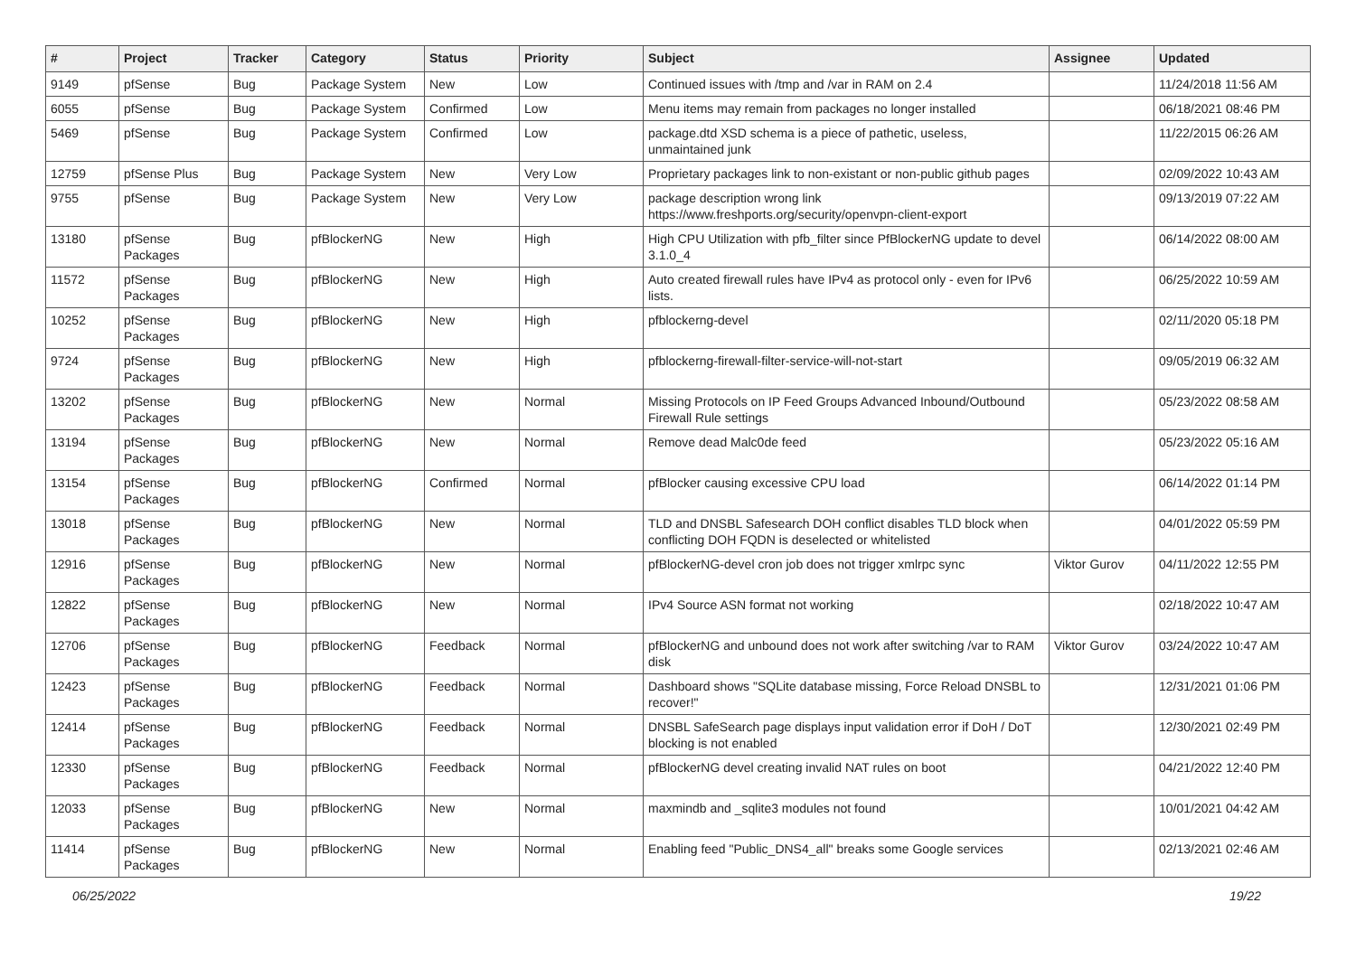| # | Project | Tracker | Category | Status | Priority | Subject | Assignee | Updated |
| --- | --- | --- | --- | --- | --- | --- | --- | --- |
| 9149 | pfSense | Bug | Package System | New | Low | Continued issues with /tmp and /var in RAM on 2.4 | | 11/24/2018 11:56 AM |
| 6055 | pfSense | Bug | Package System | Confirmed | Low | Menu items may remain from packages no longer installed | | 06/18/2021 08:46 PM |
| 5469 | pfSense | Bug | Package System | Confirmed | Low | package.dtd XSD schema is a piece of pathetic, useless, unmaintained junk | | 11/22/2015 06:26 AM |
| 12759 | pfSense Plus | Bug | Package System | New | Very Low | Proprietary packages link to non-existant or non-public github pages | | 02/09/2022 10:43 AM |
| 9755 | pfSense | Bug | Package System | New | Very Low | package description wrong link https://www.freshports.org/security/openvpn-client-export | | 09/13/2019 07:22 AM |
| 13180 | pfSense Packages | Bug | pfBlockerNG | New | High | High CPU Utilization with pfb_filter since PfBlockerNG update to devel 3.1.0_4 | | 06/14/2022 08:00 AM |
| 11572 | pfSense Packages | Bug | pfBlockerNG | New | High | Auto created firewall rules have IPv4 as protocol only - even for IPv6 lists. | | 06/25/2022 10:59 AM |
| 10252 | pfSense Packages | Bug | pfBlockerNG | New | High | pfblockerng-devel | | 02/11/2020 05:18 PM |
| 9724 | pfSense Packages | Bug | pfBlockerNG | New | High | pfblockerng-firewall-filter-service-will-not-start | | 09/05/2019 06:32 AM |
| 13202 | pfSense Packages | Bug | pfBlockerNG | New | Normal | Missing Protocols on IP Feed Groups Advanced Inbound/Outbound Firewall Rule settings | | 05/23/2022 08:58 AM |
| 13194 | pfSense Packages | Bug | pfBlockerNG | New | Normal | Remove dead Malc0de feed | | 05/23/2022 05:16 AM |
| 13154 | pfSense Packages | Bug | pfBlockerNG | Confirmed | Normal | pfBlocker causing excessive CPU load | | 06/14/2022 01:14 PM |
| 13018 | pfSense Packages | Bug | pfBlockerNG | New | Normal | TLD and DNSBL Safesearch DOH conflict disables TLD block when conflicting DOH FQDN is deselected or whitelisted | | 04/01/2022 05:59 PM |
| 12916 | pfSense Packages | Bug | pfBlockerNG | New | Normal | pfBlockerNG-devel cron job does not trigger xmlrpc sync | Viktor Gurov | 04/11/2022 12:55 PM |
| 12822 | pfSense Packages | Bug | pfBlockerNG | New | Normal | IPv4 Source ASN format not working | | 02/18/2022 10:47 AM |
| 12706 | pfSense Packages | Bug | pfBlockerNG | Feedback | Normal | pfBlockerNG and unbound does not work after switching /var to RAM disk | Viktor Gurov | 03/24/2022 10:47 AM |
| 12423 | pfSense Packages | Bug | pfBlockerNG | Feedback | Normal | Dashboard shows "SQLite database missing, Force Reload DNSBL to recover!" | | 12/31/2021 01:06 PM |
| 12414 | pfSense Packages | Bug | pfBlockerNG | Feedback | Normal | DNSBL SafeSearch page displays input validation error if DoH / DoT blocking is not enabled | | 12/30/2021 02:49 PM |
| 12330 | pfSense Packages | Bug | pfBlockerNG | Feedback | Normal | pfBlockerNG devel creating invalid NAT rules on boot | | 04/21/2022 12:40 PM |
| 12033 | pfSense Packages | Bug | pfBlockerNG | New | Normal | maxmindb and _sqlite3 modules not found | | 10/01/2021 04:42 AM |
| 11414 | pfSense Packages | Bug | pfBlockerNG | New | Normal | Enabling feed "Public_DNS4_all" breaks some Google services | | 02/13/2021 02:46 AM |
06/25/2022 19/22